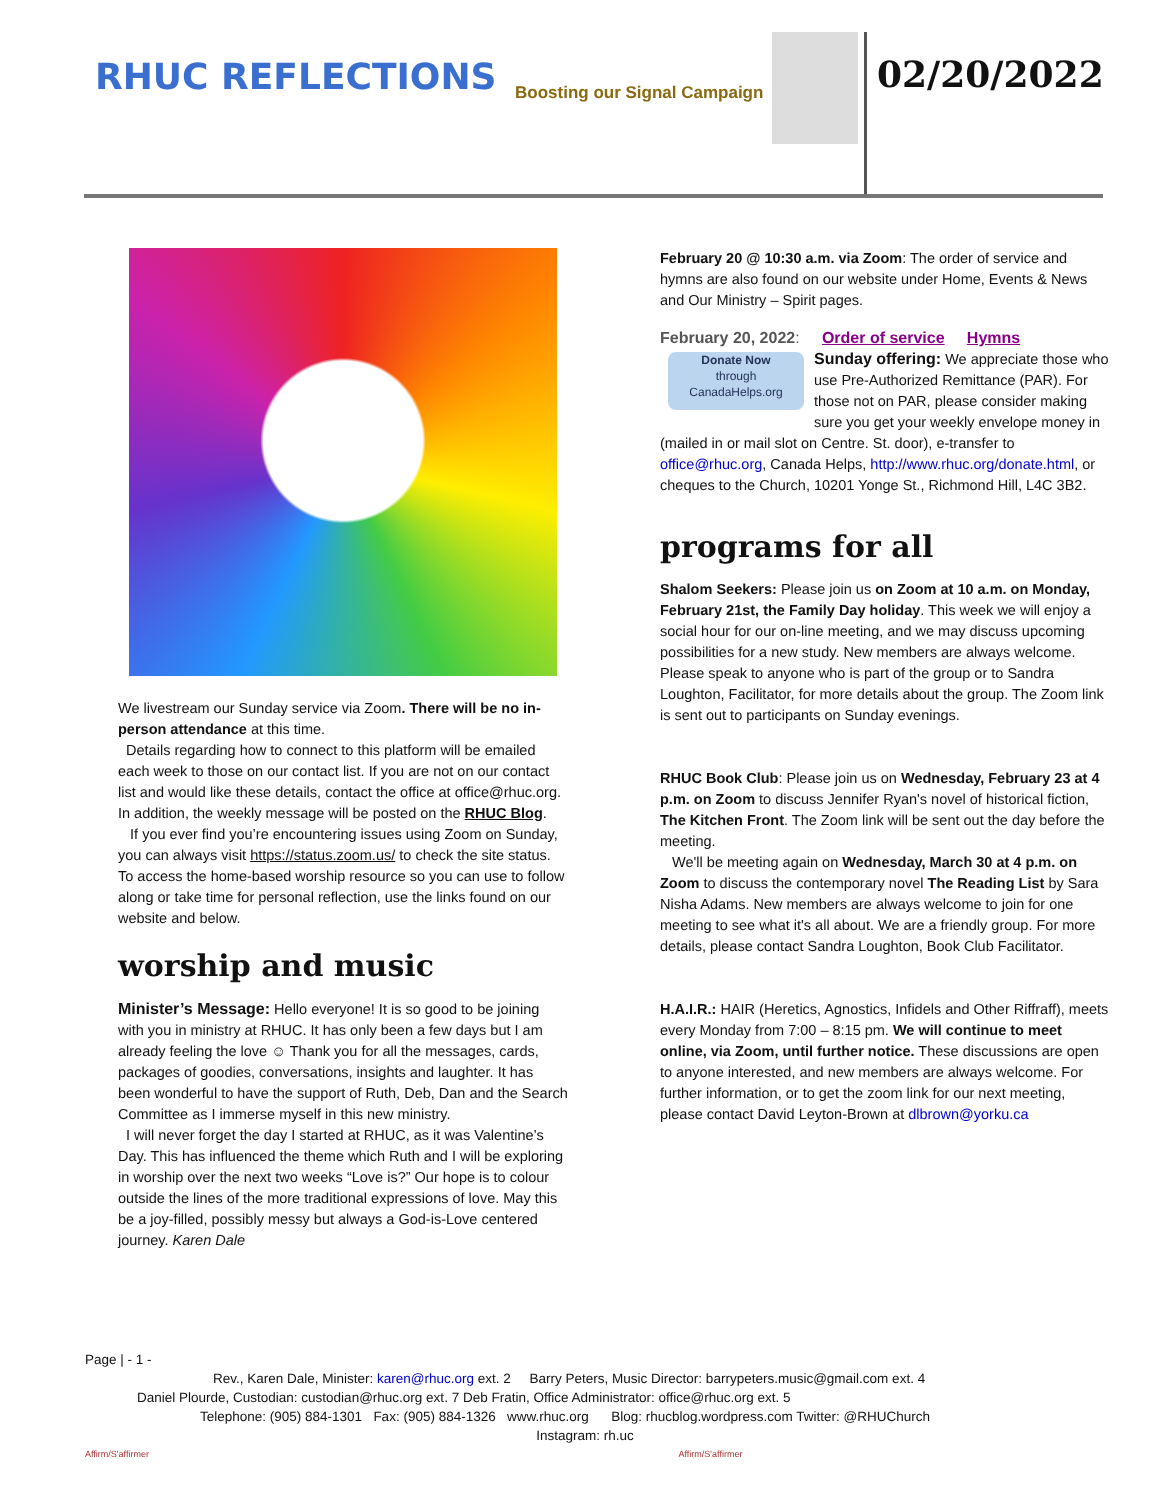RHUC REFLECTIONS Boosting our Signal Campaign 02/20/2022
We livestream our Sunday service via Zoom. There will be no in-person attendance at this time.
Details regarding how to connect to this platform will be emailed each week to those on our contact list. If you are not on our contact list and would like these details, contact the office at office@rhuc.org. In addition, the weekly message will be posted on the RHUC Blog.
If you ever find you’re encountering issues using Zoom on Sunday, you can always visit https://status.zoom.us/ to check the site status. To access the home-based worship resource so you can use to follow along or take time for personal reflection, use the links found on our website and below.
worship and music
Minister’s Message: Hello everyone! It is so good to be joining with you in ministry at RHUC. It has only been a few days but I am already feeling the love ☺ Thank you for all the messages, cards, packages of goodies, conversations, insights and laughter. It has been wonderful to have the support of Ruth, Deb, Dan and the Search Committee as I immerse myself in this new ministry.
I will never forget the day I started at RHUC, as it was Valentine’s Day. This has influenced the theme which Ruth and I will be exploring in worship over the next two weeks “Love is?” Our hope is to colour outside the lines of the more traditional expressions of love. May this be a joy-filled, possibly messy but always a God-is-Love centered journey. Karen Dale
February 20 @ 10:30 a.m. via Zoom: The order of service and hymns are also found on our website under Home, Events & News and Our Ministry – Spirit pages.
February 20, 2022: Order of service Hymns
Donate Now
through
CanadaHelps.org
Sunday offering: We appreciate those who use Pre-Authorized Remittance (PAR). For those not on PAR, please consider making sure you get your weekly envelope money in (mailed in or mail slot on Centre. St. door), e-transfer to office@rhuc.org, Canada Helps, http://www.rhuc.org/donate.html, or cheques to the Church, 10201 Yonge St., Richmond Hill, L4C 3B2.
programs for all
Shalom Seekers: Please join us on Zoom at 10 a.m. on Monday, February 21st, the Family Day holiday. This week we will enjoy a social hour for our on-line meeting, and we may discuss upcoming possibilities for a new study. New members are always welcome. Please speak to anyone who is part of the group or to Sandra Loughton, Facilitator, for more details about the group. The Zoom link is sent out to participants on Sunday evenings.
RHUC Book Club: Please join us on Wednesday, February 23 at 4 p.m. on Zoom to discuss Jennifer Ryan's novel of historical fiction, The Kitchen Front. The Zoom link will be sent out the day before the meeting.
We'll be meeting again on Wednesday, March 30 at 4 p.m. on Zoom to discuss the contemporary novel The Reading List by Sara Nisha Adams. New members are always welcome to join for one meeting to see what it's all about. We are a friendly group. For more details, please contact Sandra Loughton, Book Club Facilitator.
H.A.I.R.: HAIR (Heretics, Agnostics, Infidels and Other Riffraff), meets every Monday from 7:00 – 8:15 pm. We will continue to meet online, via Zoom, until further notice. These discussions are open to anyone interested, and new members are always welcome. For further information, or to get the zoom link for our next meeting, please contact David Leyton-Brown at dlbrown@yorku.ca
Page | - 1 -
Rev., Karen Dale, Minister: karen@rhuc.org ext. 2 Barry Peters, Music Director: barrypeters.music@gmail.com ext. 4
Daniel Plourde, Custodian: custodian@rhuc.org ext. 7 Deb Fratin, Office Administrator: office@rhuc.org ext. 5
Telephone: (905) 884-1301 Fax: (905) 884-1326 www.rhuc.org Blog: rhucblog.wordpress.com Twitter: @RHUChurch
Instagram: rh.uc
Affirm/S'affirmer Affirm/S'affirmer